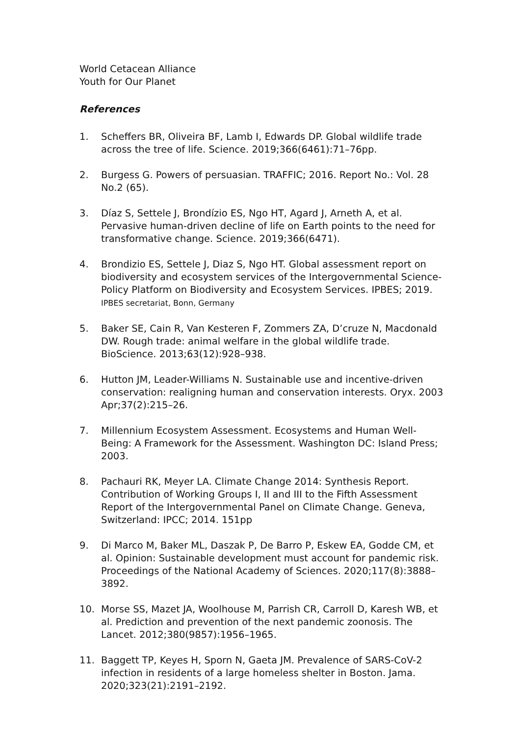World Cetacean Alliance
Youth for Our Planet
References
1. Scheffers BR, Oliveira BF, Lamb I, Edwards DP. Global wildlife trade across the tree of life. Science. 2019;366(6461):71–76pp.
2. Burgess G. Powers of persuasian. TRAFFIC; 2016. Report No.: Vol. 28 No.2 (65).
3. Díaz S, Settele J, Brondízio ES, Ngo HT, Agard J, Arneth A, et al. Pervasive human-driven decline of life on Earth points to the need for transformative change. Science. 2019;366(6471).
4. Brondizio ES, Settele J, Diaz S, Ngo HT. Global assessment report on biodiversity and ecosystem services of the Intergovernmental Science- Policy Platform on Biodiversity and Ecosystem Services. IPBES; 2019. IPBES secretariat, Bonn, Germany
5. Baker SE, Cain R, Van Kesteren F, Zommers ZA, D’cruze N, Macdonald DW. Rough trade: animal welfare in the global wildlife trade. BioScience. 2013;63(12):928–938.
6. Hutton JM, Leader-Williams N. Sustainable use and incentive-driven conservation: realigning human and conservation interests. Oryx. 2003 Apr;37(2):215–26.
7. Millennium Ecosystem Assessment. Ecosystems and Human Well-Being: A Framework for the Assessment. Washington DC: Island Press; 2003.
8. Pachauri RK, Meyer LA. Climate Change 2014: Synthesis Report. Contribution of Working Groups I, II and III to the Fifth Assessment Report of the Intergovernmental Panel on Climate Change. Geneva, Switzerland: IPCC; 2014. 151pp
9. Di Marco M, Baker ML, Daszak P, De Barro P, Eskew EA, Godde CM, et al. Opinion: Sustainable development must account for pandemic risk. Proceedings of the National Academy of Sciences. 2020;117(8):3888–3892.
10. Morse SS, Mazet JA, Woolhouse M, Parrish CR, Carroll D, Karesh WB, et al. Prediction and prevention of the next pandemic zoonosis. The Lancet. 2012;380(9857):1956–1965.
11. Baggett TP, Keyes H, Sporn N, Gaeta JM. Prevalence of SARS-CoV-2 infection in residents of a large homeless shelter in Boston. Jama. 2020;323(21):2191–2192.